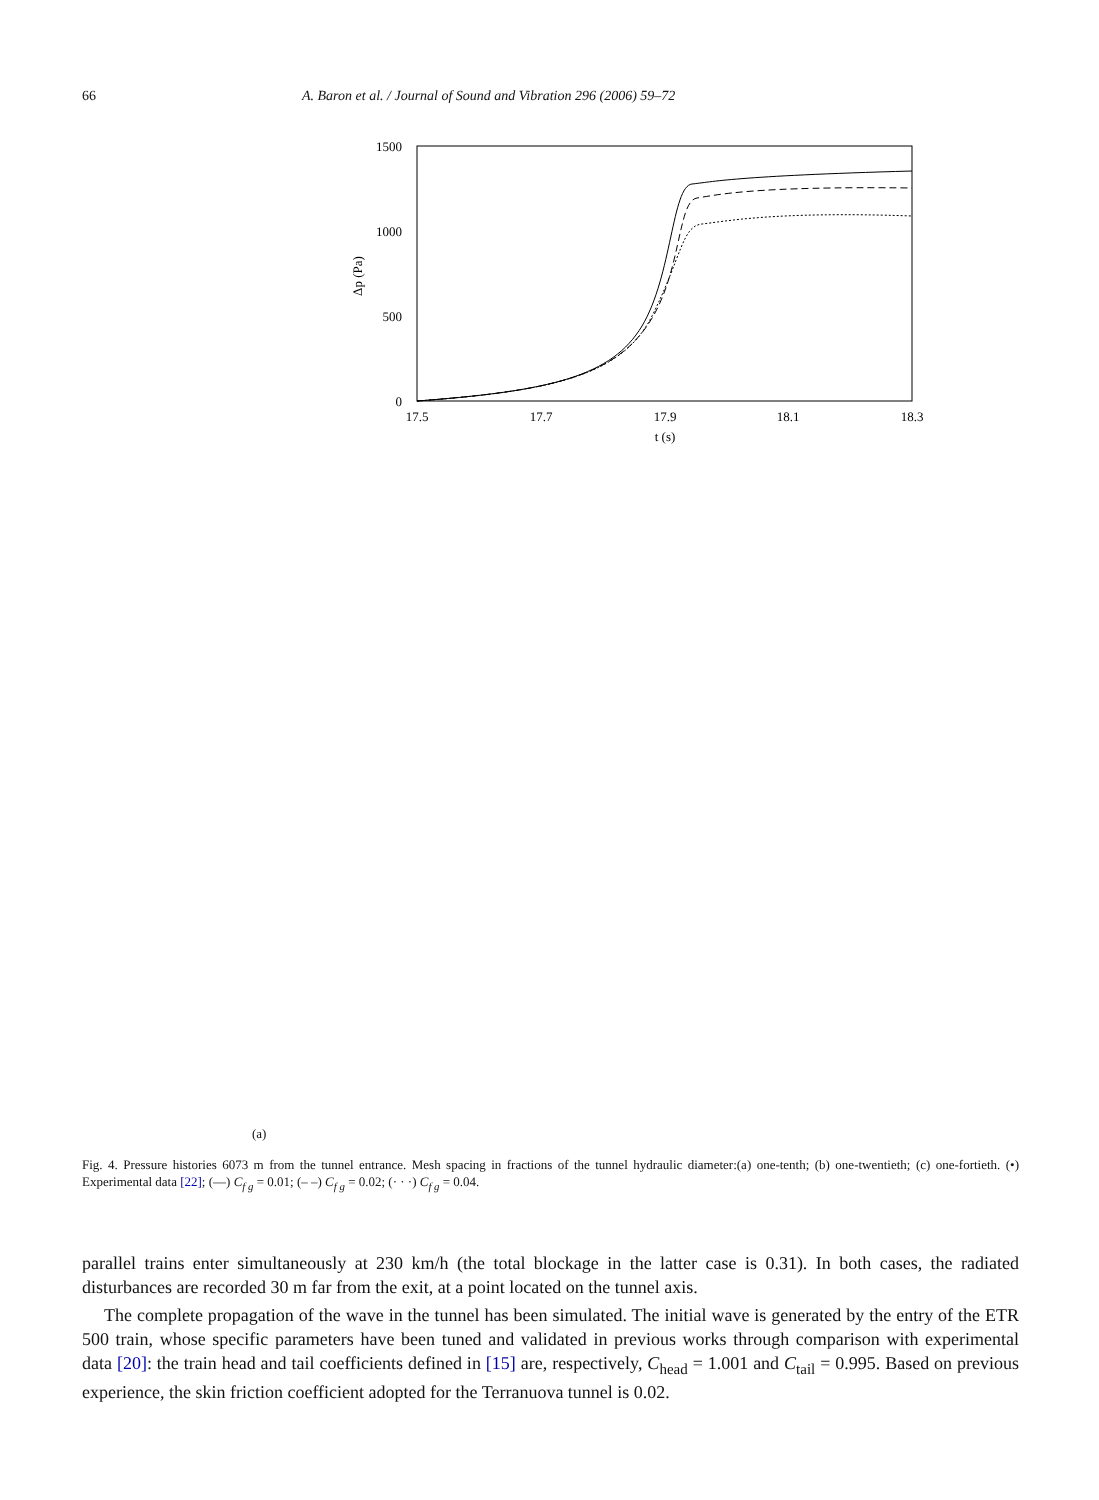66 A. Baron et al. / Journal of Sound and Vibration 296 (2006) 59–72
1500
1000
500
0
17.5
17.7
17.9
18.1
18.3
t (s)
Δp (Pa)
(a)
Fig. 4. Pressure histories 6073 m from the tunnel entrance. Mesh spacing in fractions of the tunnel hydraulic diameter:(a) one-tenth; (b) one-twentieth; (c) one-fortieth. (•) Experimental data [22]; (—) C<sub>f g</sub> = 0.01; (– –) C<sub>f g</sub> = 0.02; (· · ·) C<sub>f g</sub> = 0.04.
parallel trains enter simultaneously at 230 km/h (the total blockage in the latter case is 0.31). In both cases, the radiated disturbances are recorded 30 m far from the exit, at a point located on the tunnel axis.
The complete propagation of the wave in the tunnel has been simulated. The initial wave is generated by the entry of the ETR 500 train, whose specific parameters have been tuned and validated in previous works through comparison with experimental data [20]: the train head and tail coefficients defined in [15] are, respectively, C<sub>head</sub> = 1.001 and C<sub>tail</sub> = 0.995. Based on previous experience, the skin friction coefficient adopted for the Terranuova tunnel is 0.02.